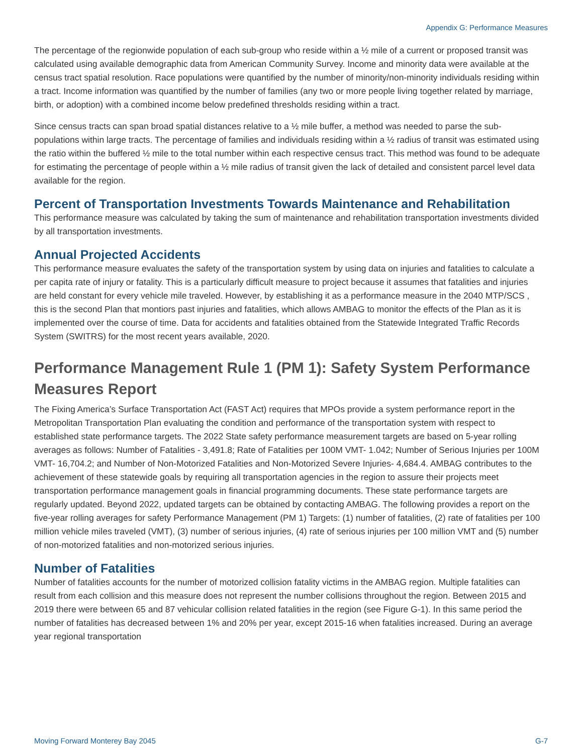Appendix G: Performance Measures
The percentage of the regionwide population of each sub-group who reside within a ½ mile of a current or proposed transit was calculated using available demographic data from American Community Survey. Income and minority data were available at the census tract spatial resolution. Race populations were quantified by the number of minority/non-minority individuals residing within a tract. Income information was quantified by the number of families (any two or more people living together related by marriage, birth, or adoption) with a combined income below predefined thresholds residing within a tract.
Since census tracts can span broad spatial distances relative to a ½ mile buffer, a method was needed to parse the sub-populations within large tracts. The percentage of families and individuals residing within a ½ radius of transit was estimated using the ratio within the buffered ½ mile to the total number within each respective census tract. This method was found to be adequate for estimating the percentage of people within a ½ mile radius of transit given the lack of detailed and consistent parcel level data available for the region.
Percent of Transportation Investments Towards Maintenance and Rehabilitation
This performance measure was calculated by taking the sum of maintenance and rehabilitation transportation investments divided by all transportation investments.
Annual Projected Accidents
This performance measure evaluates the safety of the transportation system by using data on injuries and fatalities to calculate a per capita rate of injury or fatality. This is a particularly difficult measure to project because it assumes that fatalities and injuries are held constant for every vehicle mile traveled. However, by establishing it as a performance measure in the 2040 MTP/SCS , this is the second Plan that montiors past injuries and fatalities, which allows AMBAG to monitor the effects of the Plan as it is implemented over the course of time. Data for accidents and fatalities obtained from the Statewide Integrated Traffic Records System (SWITRS) for the most recent years available, 2020.
Performance Management Rule 1 (PM 1): Safety System Performance Measures Report
The Fixing America’s Surface Transportation Act (FAST Act) requires that MPOs provide a system performance report in the Metropolitan Transportation Plan evaluating the condition and performance of the transportation system with respect to established state performance targets. The 2022 State safety performance measurement targets are based on 5-year rolling averages as follows: Number of Fatalities - 3,491.8; Rate of Fatalities per 100M VMT- 1.042; Number of Serious Injuries per 100M VMT- 16,704.2; and Number of Non-Motorized Fatalities and Non-Motorized Severe Injuries- 4,684.4. AMBAG contributes to the achievement of these statewide goals by requiring all transportation agencies in the region to assure their projects meet transportation performance management goals in financial programming documents. These state performance targets are regularly updated. Beyond 2022, updated targets can be obtained by contacting AMBAG. The following provides a report on the five-year rolling averages for safety Performance Management (PM 1) Targets: (1) number of fatalities, (2) rate of fatalities per 100 million vehicle miles traveled (VMT), (3) number of serious injuries, (4) rate of serious injuries per 100 million VMT and (5) number of non-motorized fatalities and non-motorized serious injuries.
Number of Fatalities
Number of fatalities accounts for the number of motorized collision fatality victims in the AMBAG region. Multiple fatalities can result from each collision and this measure does not represent the number collisions throughout the region. Between 2015 and 2019 there were between 65 and 87 vehicular collision related fatalities in the region (see Figure G-1). In this same period the number of fatalities has decreased between 1% and 20% per year, except 2015-16 when fatalities increased. During an average year regional transportation
Moving Forward Monterey Bay 2045 G-7